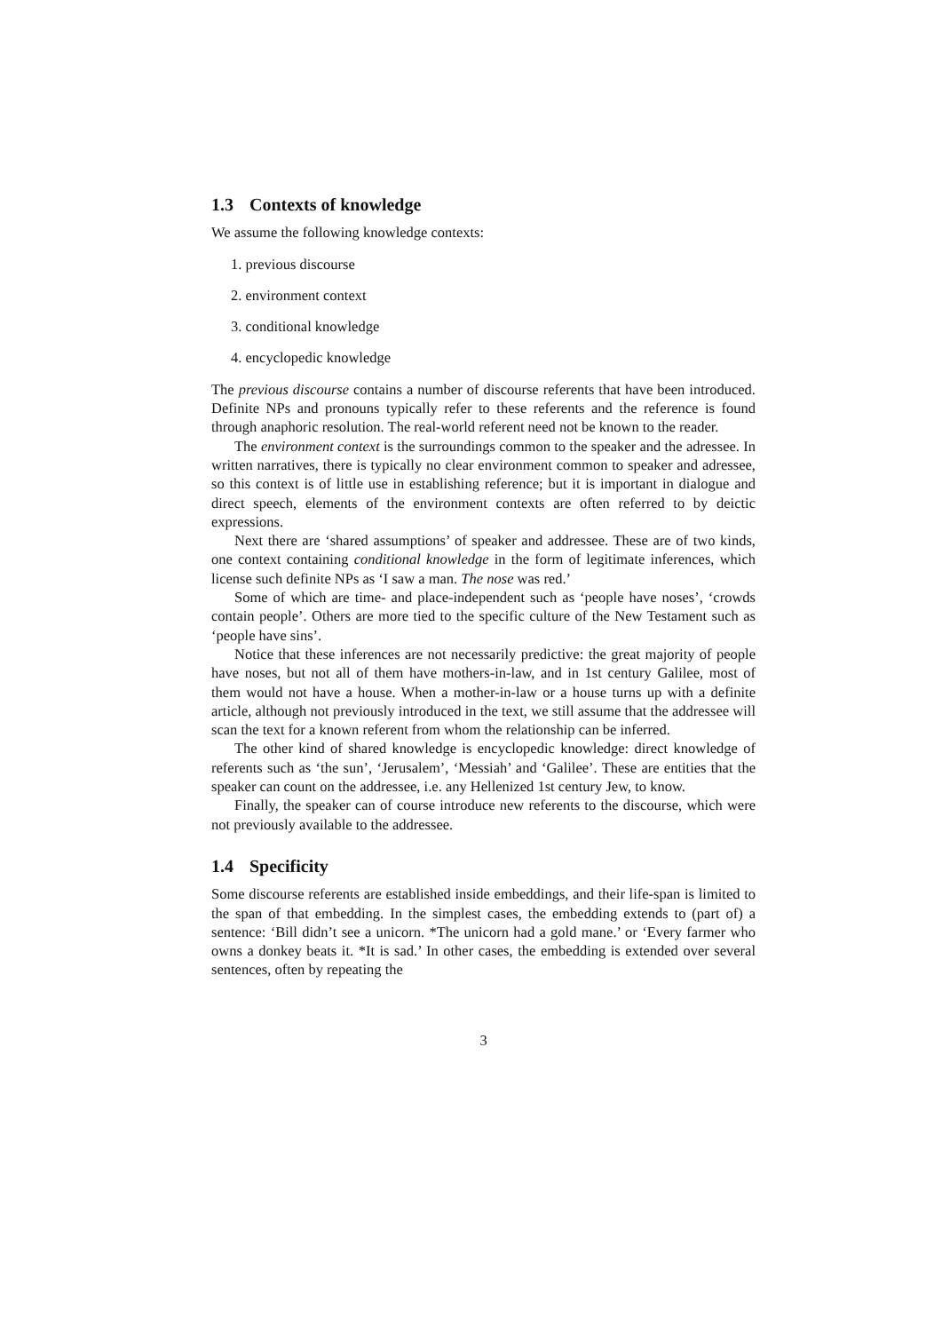1.3 Contexts of knowledge
We assume the following knowledge contexts:
1. previous discourse
2. environment context
3. conditional knowledge
4. encyclopedic knowledge
The previous discourse contains a number of discourse referents that have been introduced. Definite NPs and pronouns typically refer to these referents and the reference is found through anaphoric resolution. The real-world referent need not be known to the reader.
The environment context is the surroundings common to the speaker and the adressee. In written narratives, there is typically no clear environment common to speaker and adressee, so this context is of little use in establishing reference; but it is important in dialogue and direct speech, elements of the environment contexts are often referred to by deictic expressions.
Next there are ‘shared assumptions’ of speaker and addressee. These are of two kinds, one context containing conditional knowledge in the form of legitimate inferences, which license such definite NPs as ‘I saw a man. The nose was red.’
Some of which are time- and place-independent such as ‘people have noses’, ‘crowds contain people’. Others are more tied to the specific culture of the New Testament such as ‘people have sins’.
Notice that these inferences are not necessarily predictive: the great majority of people have noses, but not all of them have mothers-in-law, and in 1st century Galilee, most of them would not have a house. When a mother-in-law or a house turns up with a definite article, although not previously introduced in the text, we still assume that the addressee will scan the text for a known referent from whom the relationship can be inferred.
The other kind of shared knowledge is encyclopedic knowledge: direct knowledge of referents such as ‘the sun’, ‘Jerusalem’, ‘Messiah’ and ‘Galilee’. These are entities that the speaker can count on the addressee, i.e. any Hellenized 1st century Jew, to know.
Finally, the speaker can of course introduce new referents to the discourse, which were not previously available to the addressee.
1.4 Specificity
Some discourse referents are established inside embeddings, and their life-span is limited to the span of that embedding. In the simplest cases, the embedding extends to (part of) a sentence: ‘Bill didn’t see a unicorn. *The unicorn had a gold mane.’ or ‘Every farmer who owns a donkey beats it. *It is sad.’ In other cases, the embedding is extended over several sentences, often by repeating the
3